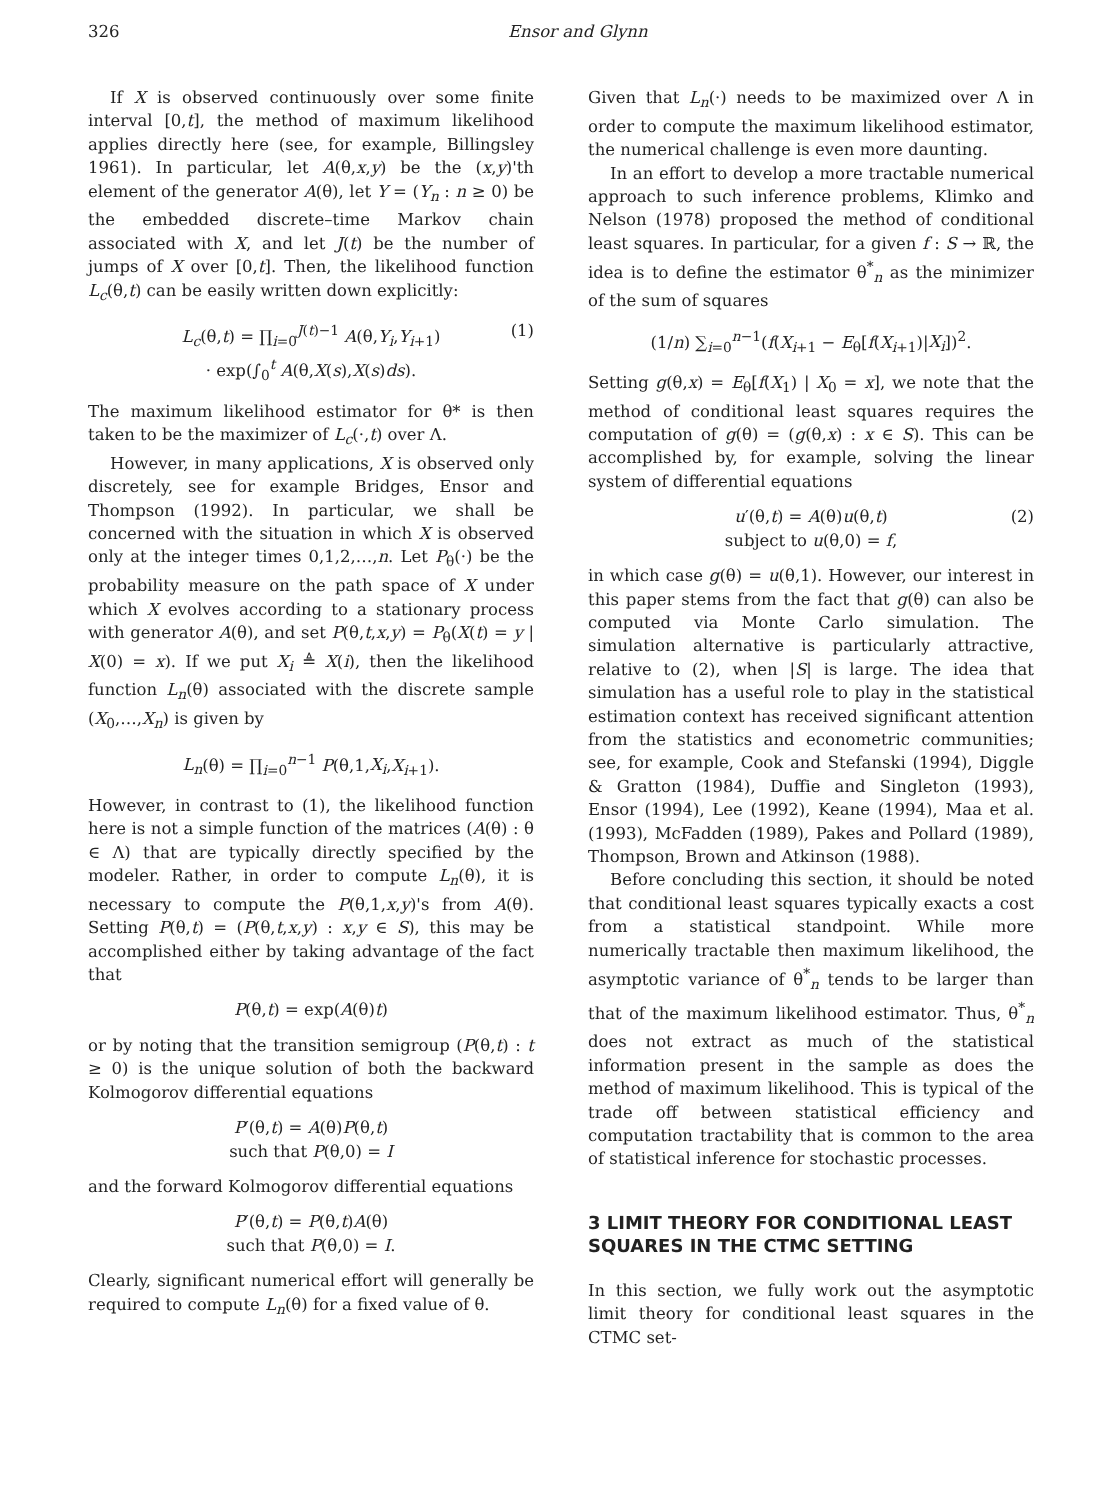326 Ensor and Glynn
If X is observed continuously over some finite interval [0,t], the method of maximum likelihood applies directly here (see, for example, Billingsley 1961). In particular, let A(θ,x,y) be the (x,y)'th element of the generator A(θ), let Y = (Y<sub>n</sub> : n ≥ 0) be the embedded discrete–time Markov chain associated with X, and let J(t) be the number of jumps of X over [0,t]. Then, the likelihood function L<sub>c</sub>(θ,t) can be easily written down explicitly:
L<sub>c</sub>(θ,t) = ∏<sub>i=0</sub><sup>J(t)−1</sup> A(θ,Y<sub>i</sub>,Y<sub>i+1</sub>) (1)
· exp(∫<sub>0</sub><sup>t</sup> A(θ,X(s),X(s)ds).
The maximum likelihood estimator for θ* is then taken to be the maximizer of L<sub>c</sub>(·,t) over Λ.
However, in many applications, X is observed only discretely, see for example Bridges, Ensor and Thompson (1992). In particular, we shall be concerned with the situation in which X is observed only at the integer times 0,1,2,…,n. Let P<sub>θ</sub>(·) be the probability measure on the path space of X under which X evolves according to a stationary process with generator A(θ), and set P(θ,t,x,y) = P<sub>θ</sub>(X(t) = y | X(0) = x). If we put X<sub>i</sub> ≜ X(i), then the likelihood function L<sub>n</sub>(θ) associated with the discrete sample (X<sub>0</sub>,…,X<sub>n</sub>) is given by
L<sub>n</sub>(θ) = ∏<sub>i=0</sub><sup>n−1</sup> P(θ,1,X<sub>i</sub>,X<sub>i+1</sub>).
However, in contrast to (1), the likelihood function here is not a simple function of the matrices (A(θ) : θ ∈ Λ) that are typically directly specified by the modeler. Rather, in order to compute L<sub>n</sub>(θ), it is necessary to compute the P(θ,1,x,y)'s from A(θ). Setting P(θ,t) = (P(θ,t,x,y) : x,y ∈ S), this may be accomplished either by taking advantage of the fact that
P(θ,t) = exp(A(θ)t)
or by noting that the transition semigroup (P(θ,t) : t ≥ 0) is the unique solution of both the backward Kolmogorov differential equations
P′(θ,t) = A(θ)P(θ,t)
such that P(θ,0) = I
and the forward Kolmogorov differential equations
P′(θ,t) = P(θ,t)A(θ)
such that P(θ,0) = I.
Clearly, significant numerical effort will generally be required to compute L<sub>n</sub>(θ) for a fixed value of θ.
Given that L<sub>n</sub>(·) needs to be maximized over Λ in order to compute the maximum likelihood estimator, the numerical challenge is even more daunting.
In an effort to develop a more tractable numerical approach to such inference problems, Klimko and Nelson (1978) proposed the method of conditional least squares. In particular, for a given f : S → ℝ, the idea is to define the estimator θ<sup>*</sup><sub>n</sub> as the minimizer of the sum of squares
(1/n) ∑<sub>i=0</sub><sup>n−1</sup>(f(X<sub>i+1</sub> − E<sub>θ</sub>[f(X<sub>i+1</sub>)|X<sub>i</sub>])<sup>2</sup>.
Setting g(θ,x) = E<sub>θ</sub>[f(X<sub>1</sub>) | X<sub>0</sub> = x], we note that the method of conditional least squares requires the computation of g(θ) = (g(θ,x) : x ∈ S). This can be accomplished by, for example, solving the linear system of differential equations
u′(θ,t) = A(θ)u(θ,t) (2)
subject to u(θ,0) = f,
in which case g(θ) = u(θ,1). However, our interest in this paper stems from the fact that g(θ) can also be computed via Monte Carlo simulation. The simulation alternative is particularly attractive, relative to (2), when |S| is large. The idea that simulation has a useful role to play in the statistical estimation context has received significant attention from the statistics and econometric communities; see, for example, Cook and Stefanski (1994), Diggle & Gratton (1984), Duffie and Singleton (1993), Ensor (1994), Lee (1992), Keane (1994), Maa et al. (1993), McFadden (1989), Pakes and Pollard (1989), Thompson, Brown and Atkinson (1988).
Before concluding this section, it should be noted that conditional least squares typically exacts a cost from a statistical standpoint. While more numerically tractable then maximum likelihood, the asymptotic variance of θ<sup>*</sup><sub>n</sub> tends to be larger than that of the maximum likelihood estimator. Thus, θ<sup>*</sup><sub>n</sub> does not extract as much of the statistical information present in the sample as does the method of maximum likelihood. This is typical of the trade off between statistical efficiency and computation tractability that is common to the area of statistical inference for stochastic processes.
3 LIMIT THEORY FOR CONDITIONAL LEAST SQUARES IN THE CTMC SETTING
In this section, we fully work out the asymptotic limit theory for conditional least squares in the CTMC set-